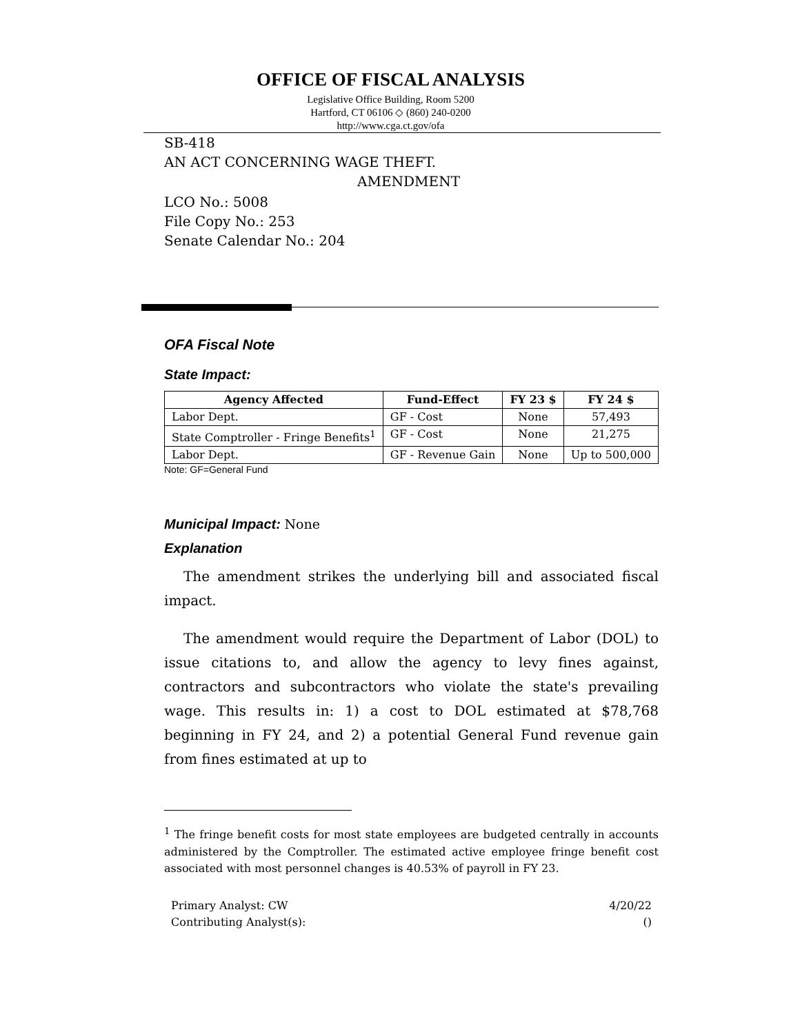OFFICE OF FISCAL ANALYSIS
Legislative Office Building, Room 5200
Hartford, CT 06106 ◇ (860) 240-0200
http://www.cga.ct.gov/ofa
SB-418
AN ACT CONCERNING WAGE THEFT.
AMENDMENT
LCO No.: 5008
File Copy No.: 253
Senate Calendar No.: 204
OFA Fiscal Note
State Impact:
| Agency Affected | Fund-Effect | FY 23 $ | FY 24 $ |
| --- | --- | --- | --- |
| Labor Dept. | GF - Cost | None | 57,493 |
| State Comptroller - Fringe Benefits<sup>1</sup> | GF - Cost | None | 21,275 |
| Labor Dept. | GF - Revenue Gain | None | Up to 500,000 |
Note: GF=General Fund
Municipal Impact: None
Explanation
The amendment strikes the underlying bill and associated fiscal impact.
The amendment would require the Department of Labor (DOL) to issue citations to, and allow the agency to levy fines against, contractors and subcontractors who violate the state's prevailing wage. This results in: 1) a cost to DOL estimated at $78,768 beginning in FY 24, and 2) a potential General Fund revenue gain from fines estimated at up to
<sup>1</sup> The fringe benefit costs for most state employees are budgeted centrally in accounts administered by the Comptroller. The estimated active employee fringe benefit cost associated with most personnel changes is 40.53% of payroll in FY 23.
Primary Analyst: CW
Contributing Analyst(s):
4/20/22
()